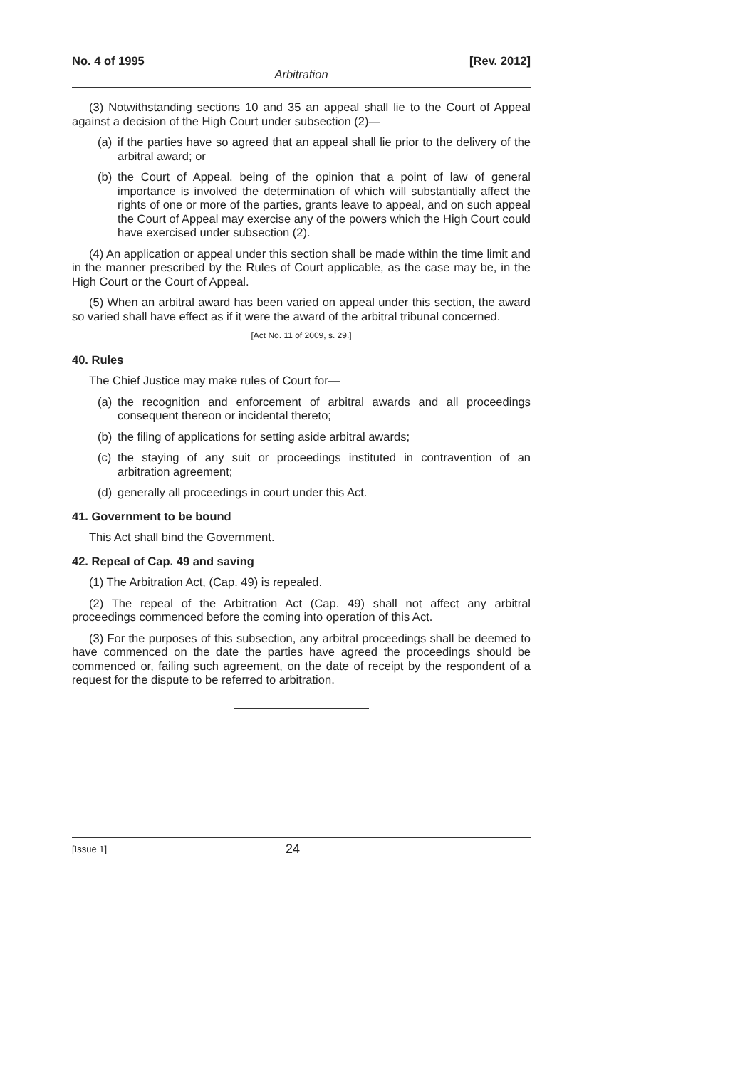No. 4 of 1995 [Rev. 2012]
Arbitration
(3) Notwithstanding sections 10 and 35 an appeal shall lie to the Court of Appeal against a decision of the High Court under subsection (2)—
(a) if the parties have so agreed that an appeal shall lie prior to the delivery of the arbitral award; or
(b) the Court of Appeal, being of the opinion that a point of law of general importance is involved the determination of which will substantially affect the rights of one or more of the parties, grants leave to appeal, and on such appeal the Court of Appeal may exercise any of the powers which the High Court could have exercised under subsection (2).
(4) An application or appeal under this section shall be made within the time limit and in the manner prescribed by the Rules of Court applicable, as the case may be, in the High Court or the Court of Appeal.
(5) When an arbitral award has been varied on appeal under this section, the award so varied shall have effect as if it were the award of the arbitral tribunal concerned.
[Act No. 11 of 2009, s. 29.]
40. Rules
The Chief Justice may make rules of Court for—
(a) the recognition and enforcement of arbitral awards and all proceedings consequent thereon or incidental thereto;
(b) the filing of applications for setting aside arbitral awards;
(c) the staying of any suit or proceedings instituted in contravention of an arbitration agreement;
(d) generally all proceedings in court under this Act.
41. Government to be bound
This Act shall bind the Government.
42. Repeal of Cap. 49 and saving
(1) The Arbitration Act, (Cap. 49) is repealed.
(2) The repeal of the Arbitration Act (Cap. 49) shall not affect any arbitral proceedings commenced before the coming into operation of this Act.
(3) For the purposes of this subsection, any arbitral proceedings shall be deemed to have commenced on the date the parties have agreed the proceedings should be commenced or, failing such agreement, on the date of receipt by the respondent of a request for the dispute to be referred to arbitration.
[Issue 1] 24